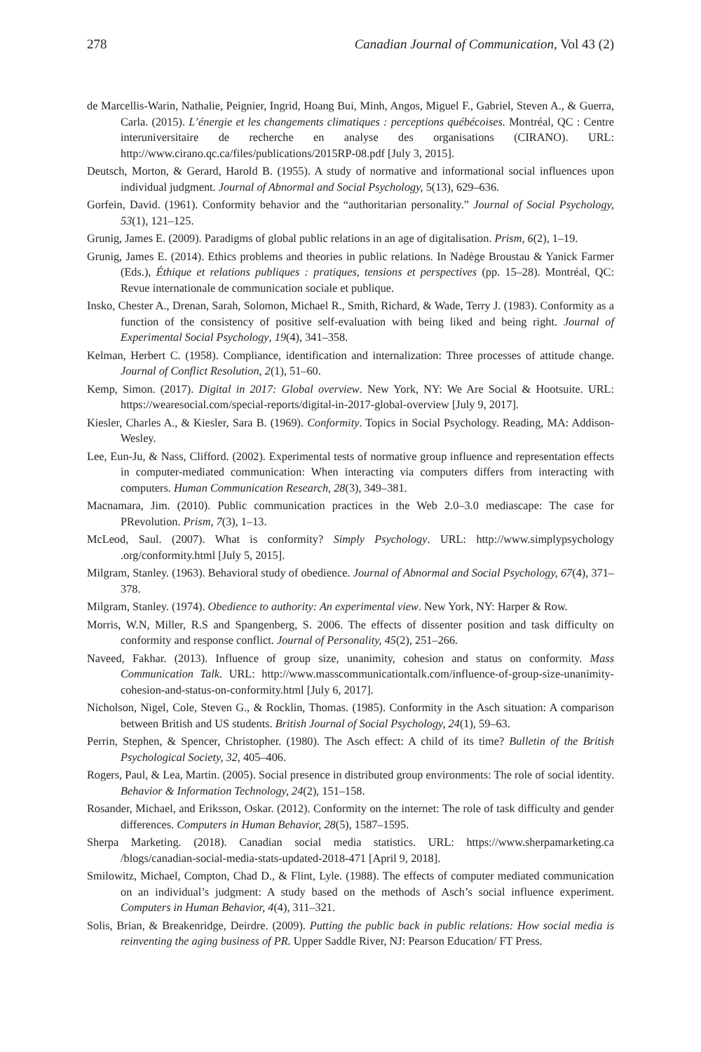278 Canadian Journal of Communication, Vol 43 (2)
de Marcellis-Warin, Nathalie, Peignier, Ingrid, Hoang Bui, Minh, Angos, Miguel F., Gabriel, Steven A., & Guerra, Carla. (2015). L’énergie et les changements climatiques : perceptions québécoises. Montréal, QC : Centre interuniversitaire de recherche en analyse des organisations (CIRANO). URL: http://www.cirano.qc.ca/files/publications/2015RP-08.pdf [July 3, 2015].
Deutsch, Morton, & Gerard, Harold B. (1955). A study of normative and informational social influences upon individual judgment. Journal of Abnormal and Social Psychology, 5(13), 629–636.
Gorfein, David. (1961). Conformity behavior and the “authoritarian personality.” Journal of Social Psychology, 53(1), 121–125.
Grunig, James E. (2009). Paradigms of global public relations in an age of digitalisation. Prism, 6(2), 1–19.
Grunig, James E. (2014). Ethics problems and theories in public relations. In Nadège Broustau & Yanick Farmer (Eds.), Éthique et relations publiques : pratiques, tensions et perspectives (pp. 15–28). Montréal, QC: Revue internationale de communication sociale et publique.
Insko, Chester A., Drenan, Sarah, Solomon, Michael R., Smith, Richard, & Wade, Terry J. (1983). Conformity as a function of the consistency of positive self-evaluation with being liked and being right. Journal of Experimental Social Psychology, 19(4), 341–358.
Kelman, Herbert C. (1958). Compliance, identification and internalization: Three processes of attitude change. Journal of Conflict Resolution, 2(1), 51–60.
Kemp, Simon. (2017). Digital in 2017: Global overview. New York, NY: We Are Social & Hootsuite. URL: https://wearesocial.com/special-reports/digital-in-2017-global-overview [July 9, 2017].
Kiesler, Charles A., & Kiesler, Sara B. (1969). Conformity. Topics in Social Psychology. Reading, MA: Addison-Wesley.
Lee, Eun-Ju, & Nass, Clifford. (2002). Experimental tests of normative group influence and representation effects in computer-mediated communication: When interacting via computers differs from interacting with computers. Human Communication Research, 28(3), 349–381.
Macnamara, Jim. (2010). Public communication practices in the Web 2.0–3.0 mediascape: The case for PRevolution. Prism, 7(3), 1–13.
McLeod, Saul. (2007). What is conformity? Simply Psychology. URL: http://www.simplypsychology .org/conformity.html [July 5, 2015].
Milgram, Stanley. (1963). Behavioral study of obedience. Journal of Abnormal and Social Psychology, 67(4), 371–378.
Milgram, Stanley. (1974). Obedience to authority: An experimental view. New York, NY: Harper & Row.
Morris, W.N, Miller, R.S and Spangenberg, S. 2006. The effects of dissenter position and task difficulty on conformity and response conflict. Journal of Personality, 45(2), 251–266.
Naveed, Fakhar. (2013). Influence of group size, unanimity, cohesion and status on conformity. Mass Communication Talk. URL: http://www.masscommunicationtalk.com/influence-of-group-size-unanimity-cohesion-and-status-on-conformity.html [July 6, 2017].
Nicholson, Nigel, Cole, Steven G., & Rocklin, Thomas. (1985). Conformity in the Asch situation: A comparison between British and US students. British Journal of Social Psychology, 24(1), 59–63.
Perrin, Stephen, & Spencer, Christopher. (1980). The Asch effect: A child of its time? Bulletin of the British Psychological Society, 32, 405–406.
Rogers, Paul, & Lea, Martin. (2005). Social presence in distributed group environments: The role of social identity. Behavior & Information Technology, 24(2), 151–158.
Rosander, Michael, and Eriksson, Oskar. (2012). Conformity on the internet: The role of task difficulty and gender differences. Computers in Human Behavior, 28(5), 1587–1595.
Sherpa Marketing. (2018). Canadian social media statistics. URL: https://www.sherpamarketing.ca /blogs/canadian-social-media-stats-updated-2018-471 [April 9, 2018].
Smilowitz, Michael, Compton, Chad D., & Flint, Lyle. (1988). The effects of computer mediated communication on an individual’s judgment: A study based on the methods of Asch’s social influence experiment. Computers in Human Behavior, 4(4), 311–321.
Solis, Brian, & Breakenridge, Deirdre. (2009). Putting the public back in public relations: How social media is reinventing the aging business of PR. Upper Saddle River, NJ: Pearson Education/ FT Press.